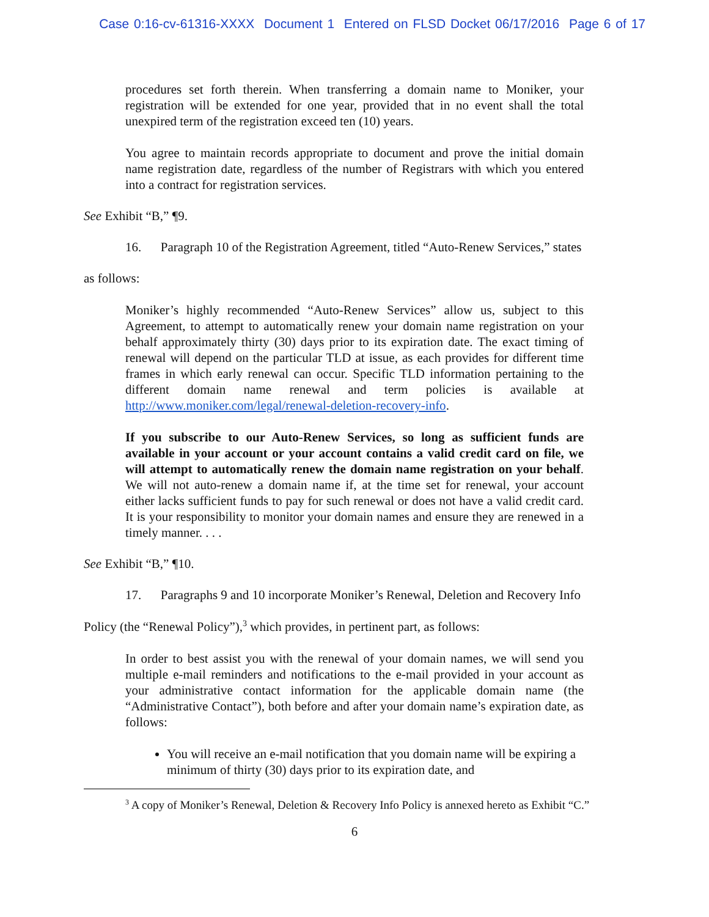Case 0:16-cv-61316-XXXX Document 1 Entered on FLSD Docket 06/17/2016 Page 6 of 17
procedures set forth therein. When transferring a domain name to Moniker, your registration will be extended for one year, provided that in no event shall the total unexpired term of the registration exceed ten (10) years.
You agree to maintain records appropriate to document and prove the initial domain name registration date, regardless of the number of Registrars with which you entered into a contract for registration services.
See Exhibit “B,” ¶9.
16. Paragraph 10 of the Registration Agreement, titled “Auto-Renew Services,” states
as follows:
Moniker’s highly recommended “Auto-Renew Services” allow us, subject to this Agreement, to attempt to automatically renew your domain name registration on your behalf approximately thirty (30) days prior to its expiration date. The exact timing of renewal will depend on the particular TLD at issue, as each provides for different time frames in which early renewal can occur. Specific TLD information pertaining to the different domain name renewal and term policies is available at http://www.moniker.com/legal/renewal-deletion-recovery-info.
If you subscribe to our Auto-Renew Services, so long as sufficient funds are available in your account or your account contains a valid credit card on file, we will attempt to automatically renew the domain name registration on your behalf. We will not auto-renew a domain name if, at the time set for renewal, your account either lacks sufficient funds to pay for such renewal or does not have a valid credit card. It is your responsibility to monitor your domain names and ensure they are renewed in a timely manner. . . .
See Exhibit “B,” ¶10.
17. Paragraphs 9 and 10 incorporate Moniker’s Renewal, Deletion and Recovery Info
Policy (the “Renewal Policy”),<sup>3</sup> which provides, in pertinent part, as follows:
In order to best assist you with the renewal of your domain names, we will send you multiple e-mail reminders and notifications to the e-mail provided in your account as your administrative contact information for the applicable domain name (the “Administrative Contact”), both before and after your domain name’s expiration date, as follows:
You will receive an e-mail notification that you domain name will be expiring a minimum of thirty (30) days prior to its expiration date, and
<sup>3</sup> A copy of Moniker’s Renewal, Deletion & Recovery Info Policy is annexed hereto as Exhibit “C.”
6